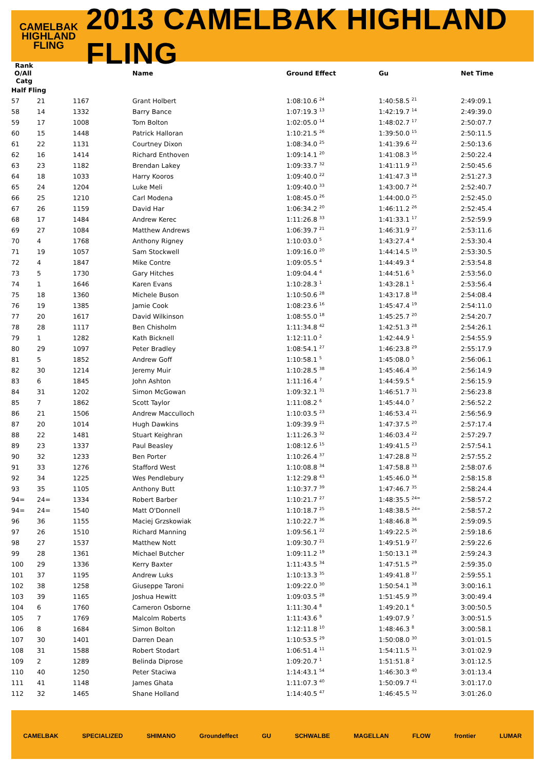CAMELBAK
HIGHLAND
FLING
2013 CAMELBAK HIGHLAND FLING
| Rank O/All Catg | | | Name | Ground Effect | Gu | Net Time |
| --- | --- | --- | --- | --- | --- | --- |
| Half Fling | | | | | | |
| 57 | 21 | 1167 | Grant Holbert | 1:08:10.6 <sup>24</sup> | 1:40:58.5 <sup>21</sup> | 2:49:09.1 |
| 58 | 14 | 1332 | Barry Bance | 1:07:19.3 <sup>13</sup> | 1:42:19.7 <sup>14</sup> | 2:49:39.0 |
| 59 | 17 | 1008 | Tom Bolton | 1:02:05.0 <sup>14</sup> | 1:48:02.7 <sup>17</sup> | 2:50:07.7 |
| 60 | 15 | 1448 | Patrick Halloran | 1:10:21.5 <sup>26</sup> | 1:39:50.0 <sup>15</sup> | 2:50:11.5 |
| 61 | 22 | 1131 | Courtney Dixon | 1:08:34.0 <sup>25</sup> | 1:41:39.6 <sup>22</sup> | 2:50:13.6 |
| 62 | 16 | 1414 | Richard Enthoven | 1:09:14.1 <sup>20</sup> | 1:41:08.3 <sup>16</sup> | 2:50:22.4 |
| 63 | 23 | 1182 | Brendan Lakey | 1:09:33.7 <sup>32</sup> | 1:41:11.9 <sup>23</sup> | 2:50:45.6 |
| 64 | 18 | 1033 | Harry Kooros | 1:09:40.0 <sup>22</sup> | 1:41:47.3 <sup>18</sup> | 2:51:27.3 |
| 65 | 24 | 1204 | Luke Meli | 1:09:40.0 <sup>33</sup> | 1:43:00.7 <sup>24</sup> | 2:52:40.7 |
| 66 | 25 | 1210 | Carl Modena | 1:08:45.0 <sup>26</sup> | 1:44:00.0 <sup>25</sup> | 2:52:45.0 |
| 67 | 26 | 1159 | David Har | 1:06:34.2 <sup>20</sup> | 1:46:11.2 <sup>26</sup> | 2:52:45.4 |
| 68 | 17 | 1484 | Andrew Kerec | 1:11:26.8 <sup>33</sup> | 1:41:33.1 <sup>17</sup> | 2:52:59.9 |
| 69 | 27 | 1084 | Matthew Andrews | 1:06:39.7 <sup>21</sup> | 1:46:31.9 <sup>27</sup> | 2:53:11.6 |
| 70 | 4 | 1768 | Anthony Rigney | 1:10:03.0 <sup>5</sup> | 1:43:27.4 <sup>4</sup> | 2:53:30.4 |
| 71 | 19 | 1057 | Sam Stockwell | 1:09:16.0 <sup>20</sup> | 1:44:14.5 <sup>19</sup> | 2:53:30.5 |
| 72 | 4 | 1847 | Mike Contre | 1:09:05.5 <sup>4</sup> | 1:44:49.3 <sup>4</sup> | 2:53:54.8 |
| 73 | 5 | 1730 | Gary Hitches | 1:09:04.4 <sup>4</sup> | 1:44:51.6 <sup>5</sup> | 2:53:56.0 |
| 74 | 1 | 1646 | Karen Evans | 1:10:28.3 <sup>1</sup> | 1:43:28.1 <sup>1</sup> | 2:53:56.4 |
| 75 | 18 | 1360 | Michele Buson | 1:10:50.6 <sup>28</sup> | 1:43:17.8 <sup>18</sup> | 2:54:08.4 |
| 76 | 19 | 1385 | Jamie Cook | 1:08:23.6 <sup>16</sup> | 1:45:47.4 <sup>19</sup> | 2:54:11.0 |
| 77 | 20 | 1617 | David Wilkinson | 1:08:55.0 <sup>18</sup> | 1:45:25.7 <sup>20</sup> | 2:54:20.7 |
| 78 | 28 | 1117 | Ben Chisholm | 1:11:34.8 <sup>42</sup> | 1:42:51.3 <sup>28</sup> | 2:54:26.1 |
| 79 | 1 | 1282 | Kath Bicknell | 1:12:11.0 <sup>2</sup> | 1:42:44.9 <sup>1</sup> | 2:54:55.9 |
| 80 | 29 | 1097 | Peter Bradley | 1:08:54.1 <sup>27</sup> | 1:46:23.8 <sup>29</sup> | 2:55:17.9 |
| 81 | 5 | 1852 | Andrew Goff | 1:10:58.1 <sup>5</sup> | 1:45:08.0 <sup>5</sup> | 2:56:06.1 |
| 82 | 30 | 1214 | Jeremy Muir | 1:10:28.5 <sup>38</sup> | 1:45:46.4 <sup>30</sup> | 2:56:14.9 |
| 83 | 6 | 1845 | John Ashton | 1:11:16.4 <sup>7</sup> | 1:44:59.5 <sup>6</sup> | 2:56:15.9 |
| 84 | 31 | 1202 | Simon McGowan | 1:09:32.1 <sup>31</sup> | 1:46:51.7 <sup>31</sup> | 2:56:23.8 |
| 85 | 7 | 1862 | Scott Taylor | 1:11:08.2 <sup>6</sup> | 1:45:44.0 <sup>7</sup> | 2:56:52.2 |
| 86 | 21 | 1506 | Andrew Macculloch | 1:10:03.5 <sup>23</sup> | 1:46:53.4 <sup>21</sup> | 2:56:56.9 |
| 87 | 20 | 1014 | Hugh Dawkins | 1:09:39.9 <sup>21</sup> | 1:47:37.5 <sup>20</sup> | 2:57:17.4 |
| 88 | 22 | 1481 | Stuart Keighran | 1:11:26.3 <sup>32</sup> | 1:46:03.4 <sup>22</sup> | 2:57:29.7 |
| 89 | 23 | 1337 | Paul Beasley | 1:08:12.6 <sup>15</sup> | 1:49:41.5 <sup>23</sup> | 2:57:54.1 |
| 90 | 32 | 1233 | Ben Porter | 1:10:26.4 <sup>37</sup> | 1:47:28.8 <sup>32</sup> | 2:57:55.2 |
| 91 | 33 | 1276 | Stafford West | 1:10:08.8 <sup>34</sup> | 1:47:58.8 <sup>33</sup> | 2:58:07.6 |
| 92 | 34 | 1225 | Wes Pendlebury | 1:12:29.8 <sup>43</sup> | 1:45:46.0 <sup>34</sup> | 2:58:15.8 |
| 93 | 35 | 1105 | Anthony Butt | 1:10:37.7 <sup>39</sup> | 1:47:46.7 <sup>35</sup> | 2:58:24.4 |
| 94= | 24= | 1334 | Robert Barber | 1:10:21.7 <sup>27</sup> | 1:48:35.5 <sup>24=</sup> | 2:58:57.2 |
| 94= | 24= | 1540 | Matt O'Donnell | 1:10:18.7 <sup>25</sup> | 1:48:38.5 <sup>24=</sup> | 2:58:57.2 |
| 96 | 36 | 1155 | Maciej Grzskowiak | 1:10:22.7 <sup>36</sup> | 1:48:46.8 <sup>36</sup> | 2:59:09.5 |
| 97 | 26 | 1510 | Richard Manning | 1:09:56.1 <sup>22</sup> | 1:49:22.5 <sup>26</sup> | 2:59:18.6 |
| 98 | 27 | 1537 | Matthew Nott | 1:09:30.7 <sup>21</sup> | 1:49:51.9 <sup>27</sup> | 2:59:22.6 |
| 99 | 28 | 1361 | Michael Butcher | 1:09:11.2 <sup>19</sup> | 1:50:13.1 <sup>28</sup> | 2:59:24.3 |
| 100 | 29 | 1336 | Kerry Baxter | 1:11:43.5 <sup>34</sup> | 1:47:51.5 <sup>29</sup> | 2:59:35.0 |
| 101 | 37 | 1195 | Andrew Luks | 1:10:13.3 <sup>35</sup> | 1:49:41.8 <sup>37</sup> | 2:59:55.1 |
| 102 | 38 | 1258 | Giuseppe Taroni | 1:09:22.0 <sup>30</sup> | 1:50:54.1 <sup>38</sup> | 3:00:16.1 |
| 103 | 39 | 1165 | Joshua Hewitt | 1:09:03.5 <sup>28</sup> | 1:51:45.9 <sup>39</sup> | 3:00:49.4 |
| 104 | 6 | 1760 | Cameron Osborne | 1:11:30.4 <sup>8</sup> | 1:49:20.1 <sup>6</sup> | 3:00:50.5 |
| 105 | 7 | 1769 | Malcolm Roberts | 1:11:43.6 <sup>9</sup> | 1:49:07.9 <sup>7</sup> | 3:00:51.5 |
| 106 | 8 | 1684 | Simon Bolton | 1:12:11.8 <sup>10</sup> | 1:48:46.3 <sup>8</sup> | 3:00:58.1 |
| 107 | 30 | 1401 | Darren Dean | 1:10:53.5 <sup>29</sup> | 1:50:08.0 <sup>30</sup> | 3:01:01.5 |
| 108 | 31 | 1588 | Robert Stodart | 1:06:51.4 <sup>11</sup> | 1:54:11.5 <sup>31</sup> | 3:01:02.9 |
| 109 | 2 | 1289 | Belinda Diprose | 1:09:20.7 <sup>1</sup> | 1:51:51.8 <sup>2</sup> | 3:01:12.5 |
| 110 | 40 | 1250 | Peter Staciwa | 1:14:43.1 <sup>54</sup> | 1:46:30.3 <sup>40</sup> | 3:01:13.4 |
| 111 | 41 | 1148 | James Ghata | 1:11:07.3 <sup>40</sup> | 1:50:09.7 <sup>41</sup> | 3:01:17.0 |
| 112 | 32 | 1465 | Shane Holland | 1:14:40.5 <sup>47</sup> | 1:46:45.5 <sup>32</sup> | 3:01:26.0 |
CAMELBAK SPECIALIZED SHIMANO Groundeffect GU SCHWALBE MAGELLAN FLOW frontier LUMAR